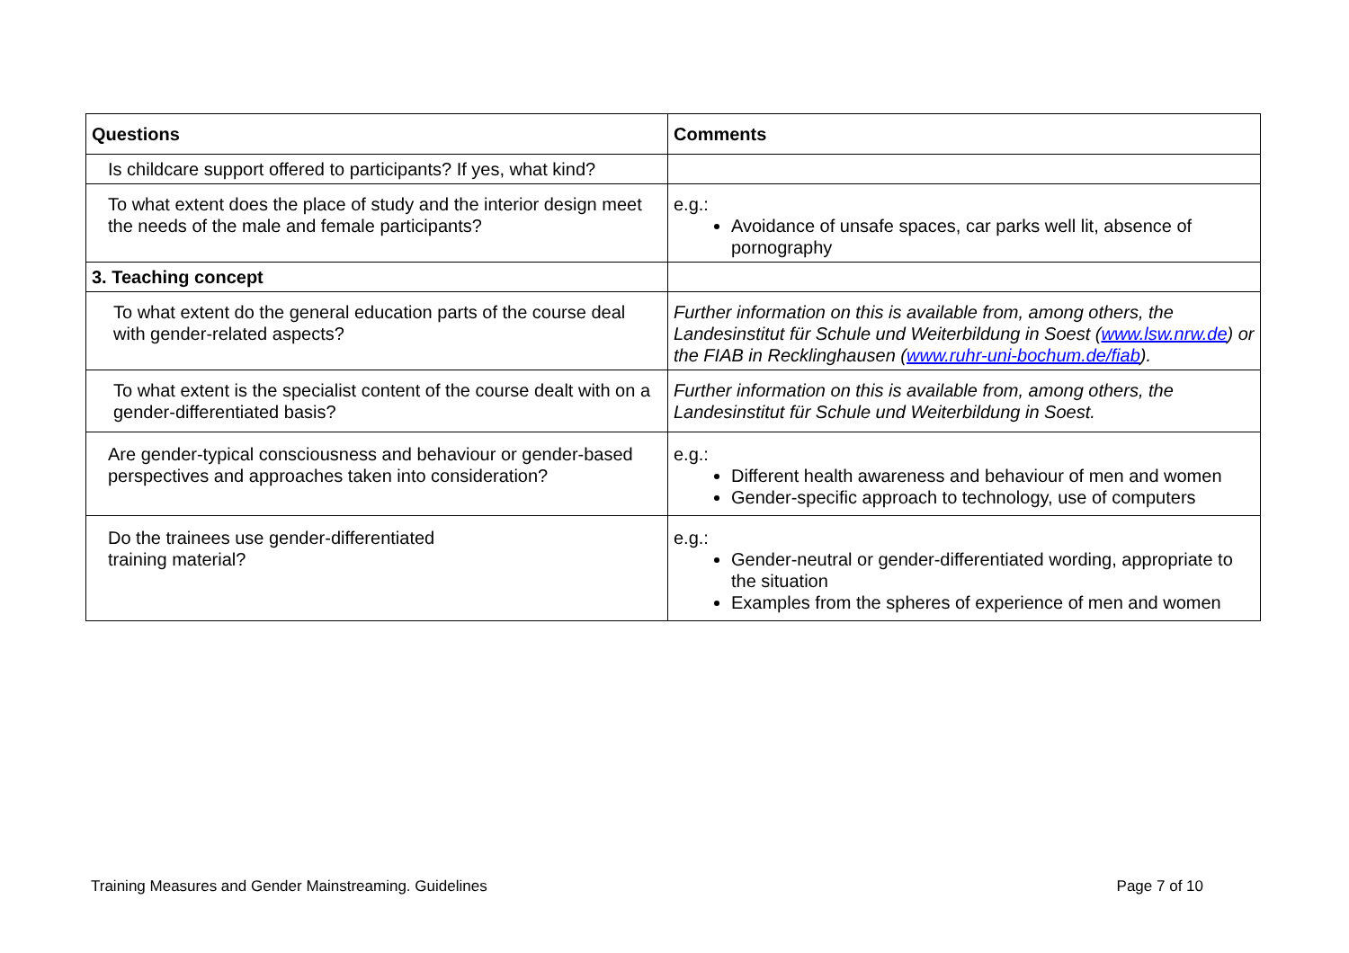| Questions | Comments |
| --- | --- |
| Is childcare support offered to participants? If yes, what kind? | |
| To what extent does the place of study and the interior design meet the needs of the male and female participants? | e.g.: Avoidance of unsafe spaces, car parks well lit, absence of pornography |
| 3. Teaching concept | |
| To what extent do the general education parts of the course deal with gender-related aspects? | Further information on this is available from, among others, the Landesinstitut für Schule und Weiterbildung in Soest ( www.lsw.nrw.de ) or the FIAB in Recklinghausen ( www.ruhr-uni-bochum.de/fiab ). |
| To what extent is the specialist content of the course dealt with on a gender-differentiated basis? | Further information on this is available from, among others, the Landesinstitut für Schule und Weiterbildung in Soest. |
| Are gender-typical consciousness and behaviour or gender-based perspectives and approaches taken into consideration? | e.g.: Different health awareness and behaviour of men and women Gender-specific approach to technology, use of computers |
| Do the trainees use gender-differentiated training material? | e.g.: Gender-neutral or gender-differentiated wording, appropriate to the situation Examples from the spheres of experience of men and women |
Training Measures and Gender Mainstreaming. Guidelines Page 7 of 10